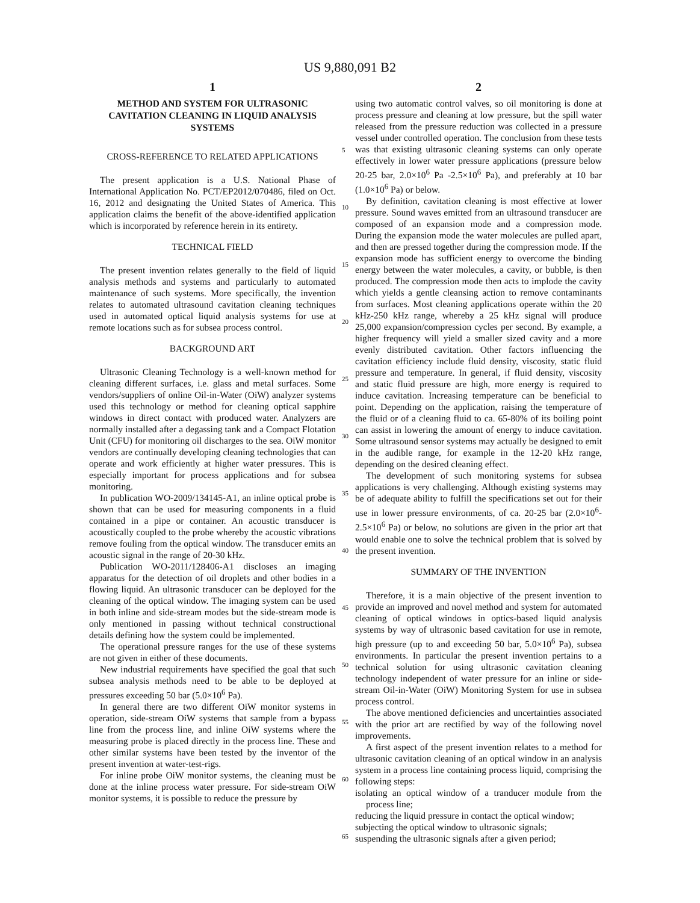US 9,880,091 B2
1
METHOD AND SYSTEM FOR ULTRASONIC CAVITATION CLEANING IN LIQUID ANALYSIS SYSTEMS
CROSS-REFERENCE TO RELATED APPLICATIONS
The present application is a U.S. National Phase of International Application No. PCT/EP2012/070486, filed on Oct. 16, 2012 and designating the United States of America. This application claims the benefit of the above-identified application which is incorporated by reference herein in its entirety.
TECHNICAL FIELD
The present invention relates generally to the field of liquid analysis methods and systems and particularly to automated maintenance of such systems. More specifically, the invention relates to automated ultrasound cavitation cleaning techniques used in automated optical liquid analysis systems for use at remote locations such as for subsea process control.
BACKGROUND ART
Ultrasonic Cleaning Technology is a well-known method for cleaning different surfaces, i.e. glass and metal surfaces. Some vendors/suppliers of online Oil-in-Water (OiW) analyzer systems used this technology or method for cleaning optical sapphire windows in direct contact with produced water. Analyzers are normally installed after a degassing tank and a Compact Flotation Unit (CFU) for monitoring oil discharges to the sea. OiW monitor vendors are continually developing cleaning technologies that can operate and work efficiently at higher water pressures. This is especially important for process applications and for subsea monitoring.
In publication WO-2009/134145-A1, an inline optical probe is shown that can be used for measuring components in a fluid contained in a pipe or container. An acoustic transducer is acoustically coupled to the probe whereby the acoustic vibrations remove fouling from the optical window. The transducer emits an acoustic signal in the range of 20-30 kHz.
Publication WO-2011/128406-A1 discloses an imaging apparatus for the detection of oil droplets and other bodies in a flowing liquid. An ultrasonic transducer can be deployed for the cleaning of the optical window. The imaging system can be used in both inline and side-stream modes but the side-stream mode is only mentioned in passing without technical constructional details defining how the system could be implemented.
The operational pressure ranges for the use of these systems are not given in either of these documents.
New industrial requirements have specified the goal that such subsea analysis methods need to be able to be deployed at pressures exceeding 50 bar (5.0×10<sup>6</sup> Pa).
In general there are two different OiW monitor systems in operation, side-stream OiW systems that sample from a bypass line from the process line, and inline OiW systems where the measuring probe is placed directly in the process line. These and other similar systems have been tested by the inventor of the present invention at water-test-rigs.
For inline probe OiW monitor systems, the cleaning must be done at the inline process water pressure. For side-stream OiW monitor systems, it is possible to reduce the pressure by
2
using two automatic control valves, so oil monitoring is done at process pressure and cleaning at low pressure, but the spill water released from the pressure reduction was collected in a pressure vessel under controlled operation. The conclusion from these tests was that existing ultrasonic cleaning systems can only operate effectively in lower water pressure applications (pressure below 20-25 bar, 2.0×10<sup>6</sup> Pa -2.5×10<sup>6</sup> Pa), and preferably at 10 bar (1.0×10<sup>6</sup> Pa) or below.
By definition, cavitation cleaning is most effective at lower pressure. Sound waves emitted from an ultrasound transducer are composed of an expansion mode and a compression mode. During the expansion mode the water molecules are pulled apart, and then are pressed together during the compression mode. If the expansion mode has sufficient energy to overcome the binding energy between the water molecules, a cavity, or bubble, is then produced. The compression mode then acts to implode the cavity which yields a gentle cleansing action to remove contaminants from surfaces. Most cleaning applications operate within the 20 kHz-250 kHz range, whereby a 25 kHz signal will produce 25,000 expansion/compression cycles per second. By example, a higher frequency will yield a smaller sized cavity and a more evenly distributed cavitation. Other factors influencing the cavitation efficiency include fluid density, viscosity, static fluid pressure and temperature. In general, if fluid density, viscosity and static fluid pressure are high, more energy is required to induce cavitation. Increasing temperature can be beneficial to point. Depending on the application, raising the temperature of the fluid or of a cleaning fluid to ca. 65-80% of its boiling point can assist in lowering the amount of energy to induce cavitation. Some ultrasound sensor systems may actually be designed to emit in the audible range, for example in the 12-20 kHz range, depending on the desired cleaning effect.
The development of such monitoring systems for subsea applications is very challenging. Although existing systems may be of adequate ability to fulfill the specifications set out for their use in lower pressure environments, of ca. 20-25 bar (2.0×10<sup>6</sup>-2.5×10<sup>6</sup> Pa) or below, no solutions are given in the prior art that would enable one to solve the technical problem that is solved by the present invention.
SUMMARY OF THE INVENTION
Therefore, it is a main objective of the present invention to provide an improved and novel method and system for automated cleaning of optical windows in optics-based liquid analysis systems by way of ultrasonic based cavitation for use in remote, high pressure (up to and exceeding 50 bar, 5.0×10<sup>6</sup> Pa), subsea environments. In particular the present invention pertains to a technical solution for using ultrasonic cavitation cleaning technology independent of water pressure for an inline or side-stream Oil-in-Water (OiW) Monitoring System for use in subsea process control.
The above mentioned deficiencies and uncertainties associated with the prior art are rectified by way of the following novel improvements.
A first aspect of the present invention relates to a method for ultrasonic cavitation cleaning of an optical window in an analysis system in a process line containing process liquid, comprising the following steps:
isolating an optical window of a tranducer module from the process line;
reducing the liquid pressure in contact the optical window;
subjecting the optical window to ultrasonic signals;
suspending the ultrasonic signals after a given period;
5
10
15
20
25
30
35
40
45
50
55
60
65